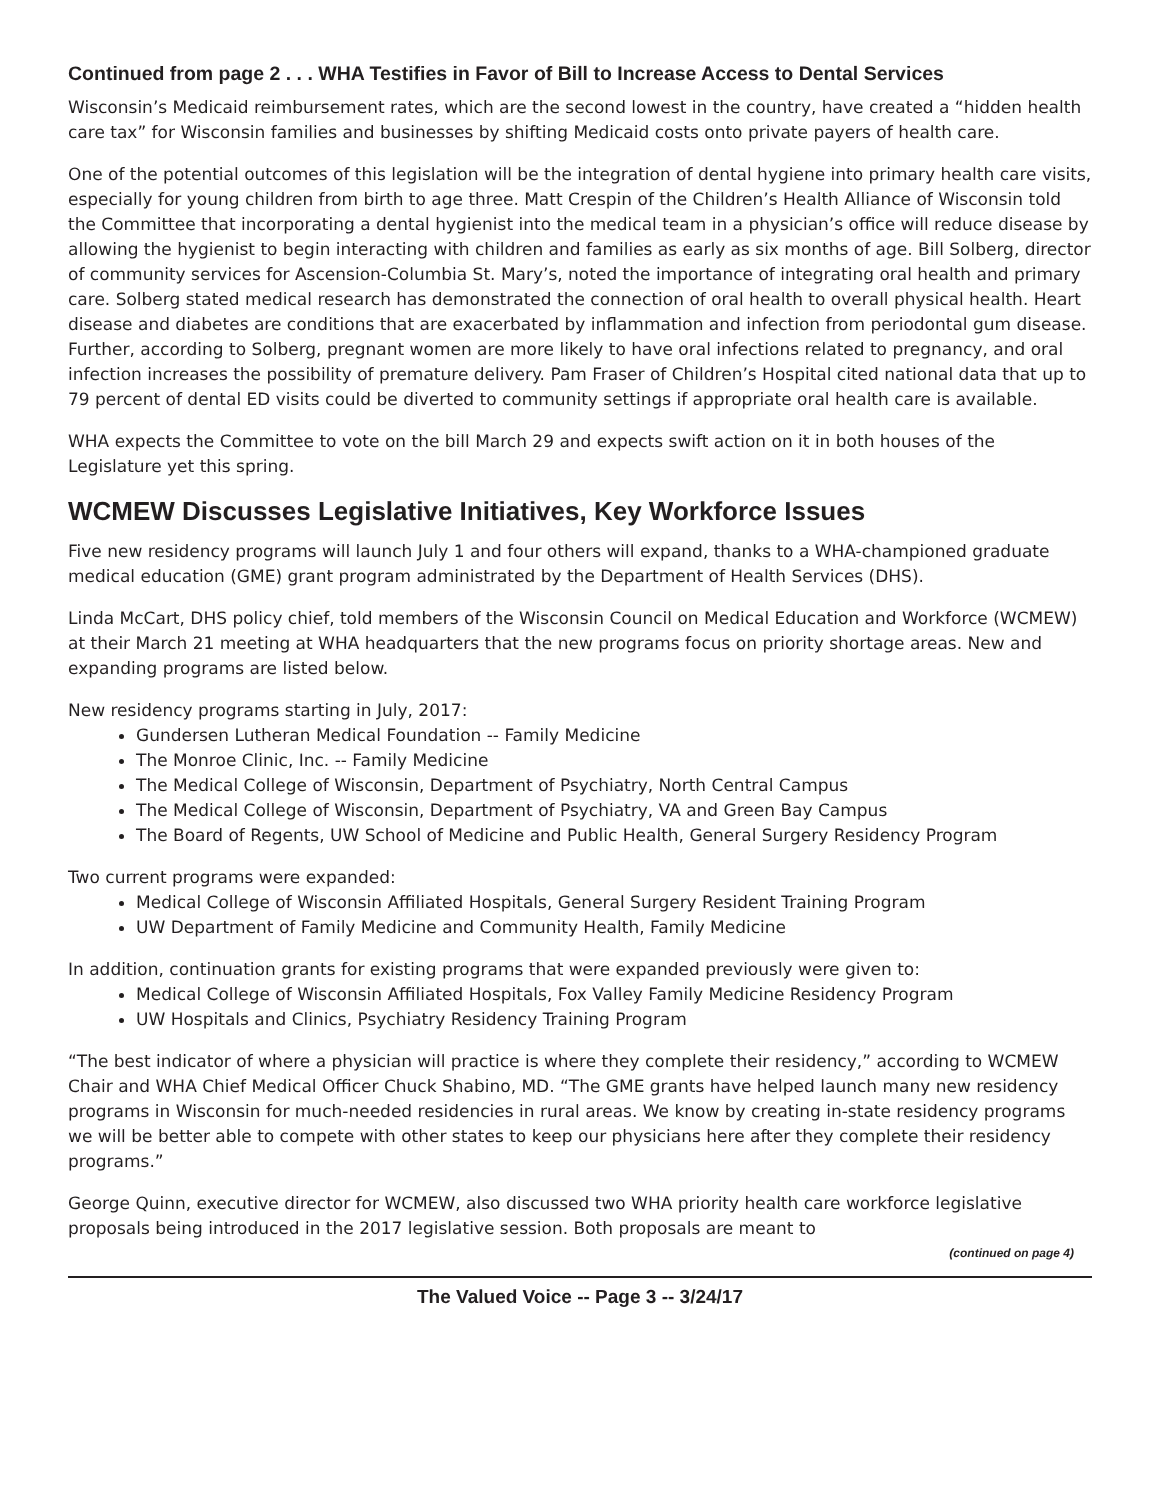Continued from page 2 . . . WHA Testifies in Favor of Bill to Increase Access to Dental Services
Wisconsin’s Medicaid reimbursement rates, which are the second lowest in the country, have created a “hidden health care tax” for Wisconsin families and businesses by shifting Medicaid costs onto private payers of health care.
One of the potential outcomes of this legislation will be the integration of dental hygiene into primary health care visits, especially for young children from birth to age three. Matt Crespin of the Children’s Health Alliance of Wisconsin told the Committee that incorporating a dental hygienist into the medical team in a physician’s office will reduce disease by allowing the hygienist to begin interacting with children and families as early as six months of age. Bill Solberg, director of community services for Ascension-Columbia St. Mary’s, noted the importance of integrating oral health and primary care. Solberg stated medical research has demonstrated the connection of oral health to overall physical health. Heart disease and diabetes are conditions that are exacerbated by inflammation and infection from periodontal gum disease. Further, according to Solberg, pregnant women are more likely to have oral infections related to pregnancy, and oral infection increases the possibility of premature delivery. Pam Fraser of Children’s Hospital cited national data that up to 79 percent of dental ED visits could be diverted to community settings if appropriate oral health care is available.
WHA expects the Committee to vote on the bill March 29 and expects swift action on it in both houses of the Legislature yet this spring.
WCMEW Discusses Legislative Initiatives, Key Workforce Issues
Five new residency programs will launch July 1 and four others will expand, thanks to a WHA-championed graduate medical education (GME) grant program administrated by the Department of Health Services (DHS).
Linda McCart, DHS policy chief, told members of the Wisconsin Council on Medical Education and Workforce (WCMEW) at their March 21 meeting at WHA headquarters that the new programs focus on priority shortage areas. New and expanding programs are listed below.
New residency programs starting in July, 2017:
Gundersen Lutheran Medical Foundation -- Family Medicine
The Monroe Clinic, Inc. -- Family Medicine
The Medical College of Wisconsin, Department of Psychiatry, North Central Campus
The Medical College of Wisconsin, Department of Psychiatry, VA and Green Bay Campus
The Board of Regents, UW School of Medicine and Public Health, General Surgery Residency Program
Two current programs were expanded:
Medical College of Wisconsin Affiliated Hospitals, General Surgery Resident Training Program
UW Department of Family Medicine and Community Health, Family Medicine
In addition, continuation grants for existing programs that were expanded previously were given to:
Medical College of Wisconsin Affiliated Hospitals, Fox Valley Family Medicine Residency Program
UW Hospitals and Clinics, Psychiatry Residency Training Program
“The best indicator of where a physician will practice is where they complete their residency,” according to WCMEW Chair and WHA Chief Medical Officer Chuck Shabino, MD. “The GME grants have helped launch many new residency programs in Wisconsin for much-needed residencies in rural areas. We know by creating in-state residency programs we will be better able to compete with other states to keep our physicians here after they complete their residency programs.”
George Quinn, executive director for WCMEW, also discussed two WHA priority health care workforce legislative proposals being introduced in the 2017 legislative session. Both proposals are meant to
(continued on page 4)
The Valued Voice -- Page 3 -- 3/24/17